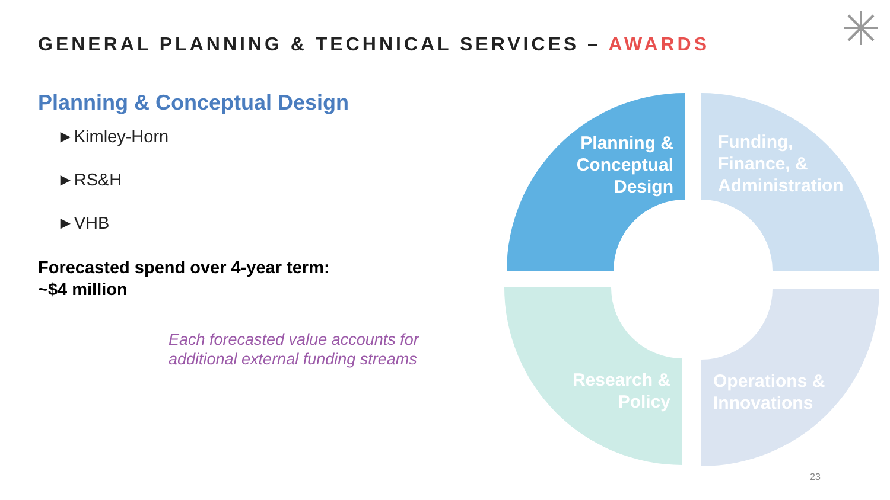GENERAL PLANNING & TECHNICAL SERVICES – AWARDS
Planning & Conceptual Design
►Kimley-Horn
►RS&H
►VHB
Forecasted spend over 4-year term:
~$4 million
Each forecasted value accounts for
additional external funding streams
Planning &
Conceptual
Design
Funding,
Finance, &
Administration
Research &
Policy
Operations &
Innovations
23